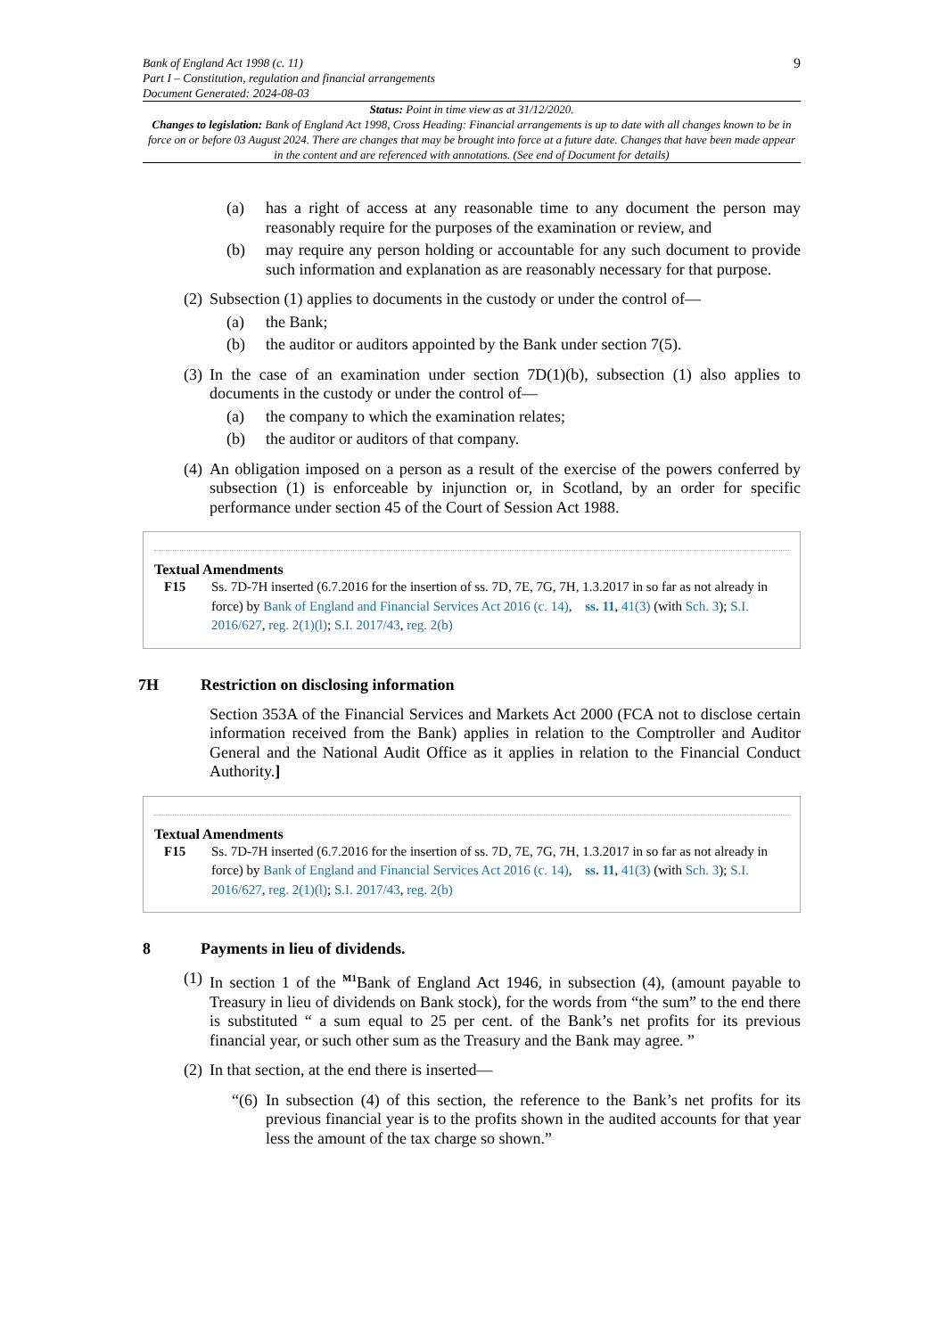Bank of England Act 1998 (c. 11)
Part I – Constitution, regulation and financial arrangements
Document Generated: 2024-08-03
9
Status: Point in time view as at 31/12/2020.
Changes to legislation: Bank of England Act 1998, Cross Heading: Financial arrangements is up to date with all changes known to be in force on or before 03 August 2024. There are changes that may be brought into force at a future date. Changes that have been made appear in the content and are referenced with annotations. (See end of Document for details)
(a) has a right of access at any reasonable time to any document the person may reasonably require for the purposes of the examination or review, and
(b) may require any person holding or accountable for any such document to provide such information and explanation as are reasonably necessary for that purpose.
(2) Subsection (1) applies to documents in the custody or under the control of—
(a) the Bank;
(b) the auditor or auditors appointed by the Bank under section 7(5).
(3) In the case of an examination under section 7D(1)(b), subsection (1) also applies to documents in the custody or under the control of—
(a) the company to which the examination relates;
(b) the auditor or auditors of that company.
(4) An obligation imposed on a person as a result of the exercise of the powers conferred by subsection (1) is enforceable by injunction or, in Scotland, by an order for specific performance under section 45 of the Court of Session Act 1988.
Textual Amendments
F15 Ss. 7D-7H inserted (6.7.2016 for the insertion of ss. 7D, 7E, 7G, 7H, 1.3.2017 in so far as not already in force) by Bank of England and Financial Services Act 2016 (c. 14), ss. 11, 41(3) (with Sch. 3); S.I. 2016/627, reg. 2(1)(l); S.I. 2017/43, reg. 2(b)
7H Restriction on disclosing information
Section 353A of the Financial Services and Markets Act 2000 (FCA not to disclose certain information received from the Bank) applies in relation to the Comptroller and Auditor General and the National Audit Office as it applies in relation to the Financial Conduct Authority.]
Textual Amendments
F15 Ss. 7D-7H inserted (6.7.2016 for the insertion of ss. 7D, 7E, 7G, 7H, 1.3.2017 in so far as not already in force) by Bank of England and Financial Services Act 2016 (c. 14), ss. 11, 41(3) (with Sch. 3); S.I. 2016/627, reg. 2(1)(l); S.I. 2017/43, reg. 2(b)
8 Payments in lieu of dividends.
(1) In section 1 of the <sup>M1</sup>Bank of England Act 1946, in subsection (4), (amount payable to Treasury in lieu of dividends on Bank stock), for the words from “the sum” to the end there is substituted “ a sum equal to 25 per cent. of the Bank’s net profits for its previous financial year, or such other sum as the Treasury and the Bank may agree. ”
(2) In that section, at the end there is inserted—
“(6) In subsection (4) of this section, the reference to the Bank’s net profits for its previous financial year is to the profits shown in the audited accounts for that year less the amount of the tax charge so shown.”